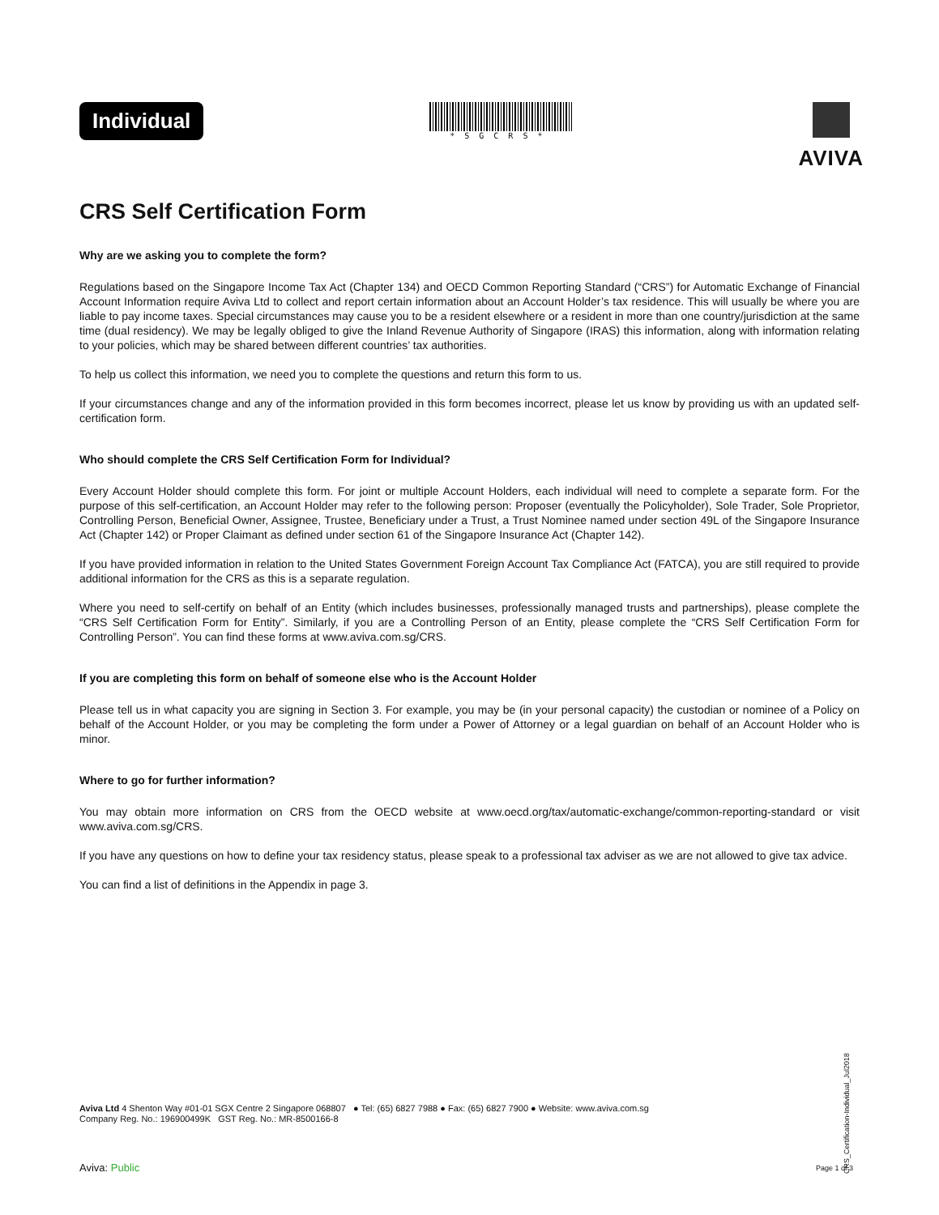Individual
*SGCRS*
AVIVA
CRS Self Certification Form
Why are we asking you to complete the form?
Regulations based on the Singapore Income Tax Act (Chapter 134) and OECD Common Reporting Standard (“CRS”) for Automatic Exchange of Financial Account Information require Aviva Ltd to collect and report certain information about an Account Holder’s tax residence. This will usually be where you are liable to pay income taxes. Special circumstances may cause you to be a resident elsewhere or a resident in more than one country/jurisdiction at the same time (dual residency). We may be legally obliged to give the Inland Revenue Authority of Singapore (IRAS) this information, along with information relating to your policies, which may be shared between different countries’ tax authorities.
To help us collect this information, we need you to complete the questions and return this form to us.
If your circumstances change and any of the information provided in this form becomes incorrect, please let us know by providing us with an updated self-certification form.
Who should complete the CRS Self Certification Form for Individual?
Every Account Holder should complete this form. For joint or multiple Account Holders, each individual will need to complete a separate form. For the purpose of this self-certification, an Account Holder may refer to the following person: Proposer (eventually the Policyholder), Sole Trader, Sole Proprietor, Controlling Person, Beneficial Owner, Assignee, Trustee, Beneficiary under a Trust, a Trust Nominee named under section 49L of the Singapore Insurance Act (Chapter 142) or Proper Claimant as defined under section 61 of the Singapore Insurance Act (Chapter 142).
If you have provided information in relation to the United States Government Foreign Account Tax Compliance Act (FATCA), you are still required to provide additional information for the CRS as this is a separate regulation.
Where you need to self-certify on behalf of an Entity (which includes businesses, professionally managed trusts and partnerships), please complete the “CRS Self Certification Form for Entity”. Similarly, if you are a Controlling Person of an Entity, please complete the “CRS Self Certification Form for Controlling Person”. You can find these forms at www.aviva.com.sg/CRS.
If you are completing this form on behalf of someone else who is the Account Holder
Please tell us in what capacity you are signing in Section 3. For example, you may be (in your personal capacity) the custodian or nominee of a Policy on behalf of the Account Holder, or you may be completing the form under a Power of Attorney or a legal guardian on behalf of an Account Holder who is minor.
Where to go for further information?
You may obtain more information on CRS from the OECD website at www.oecd.org/tax/automatic-exchange/common-reporting-standard or visit www.aviva.com.sg/CRS.
If you have any questions on how to define your tax residency status, please speak to a professional tax adviser as we are not allowed to give tax advice.
You can find a list of definitions in the Appendix in page 3.
CRS_Certification-Individual_Jul2018
Aviva Ltd 4 Shenton Way #01-01 SGX Centre 2 Singapore 068807 ● Tel: (65) 6827 7988 ● Fax: (65) 6827 7900 ● Website: www.aviva.com.sg
Company Reg. No.: 196900499K GST Reg. No.: MR-8500166-8
Aviva: Public Page 1 of 3